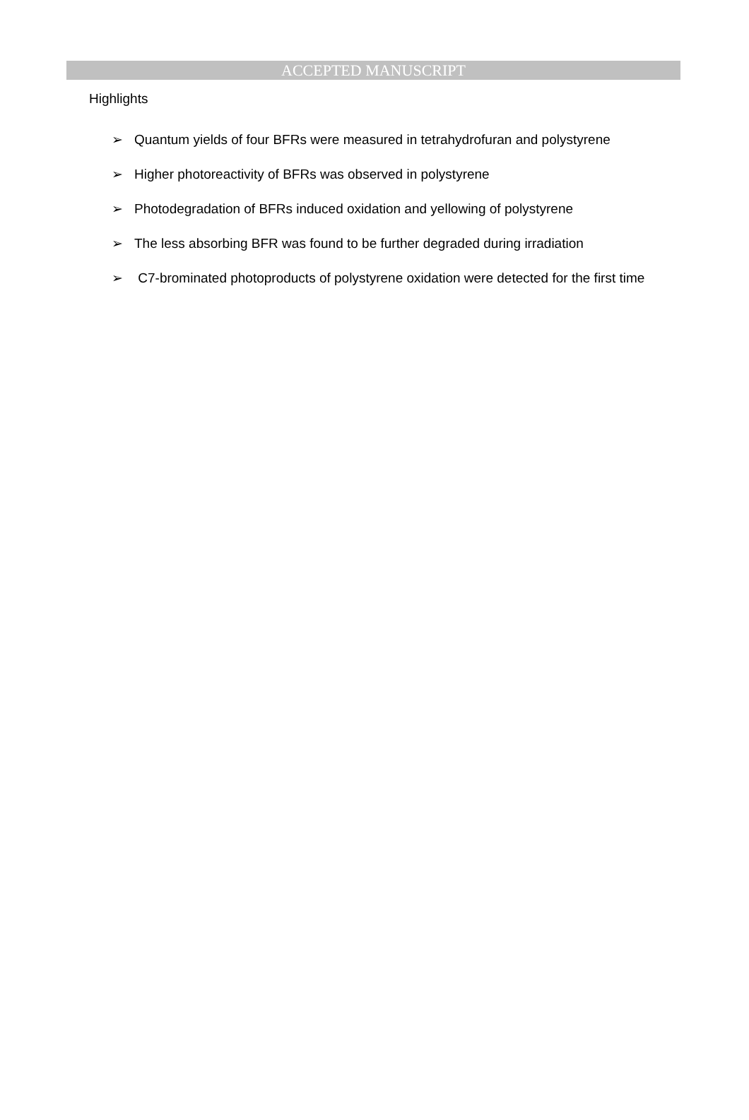ACCEPTED MANUSCRIPT
Highlights
➢ Quantum yields of four BFRs were measured in tetrahydrofuran and polystyrene
➢ Higher photoreactivity of BFRs was observed in polystyrene
➢ Photodegradation of BFRs induced oxidation and yellowing of polystyrene
➢ The less absorbing BFR was found to be further degraded during irradiation
➢ C7-brominated photoproducts of polystyrene oxidation were detected for the first time